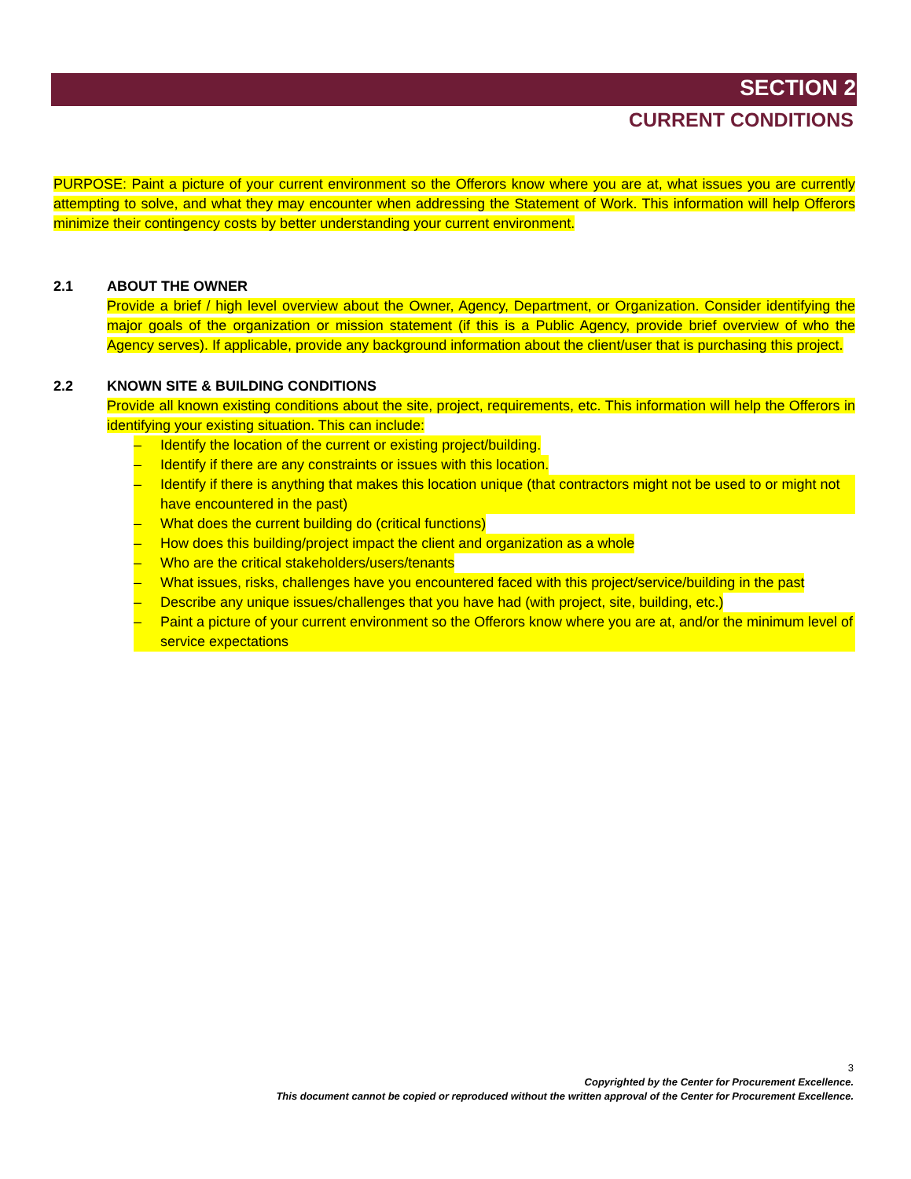SECTION 2
CURRENT CONDITIONS
PURPOSE: Paint a picture of your current environment so the Offerors know where you are at, what issues you are currently attempting to solve, and what they may encounter when addressing the Statement of Work. This information will help Offerors minimize their contingency costs by better understanding your current environment.
2.1 ABOUT THE OWNER
Provide a brief / high level overview about the Owner, Agency, Department, or Organization. Consider identifying the major goals of the organization or mission statement (if this is a Public Agency, provide brief overview of who the Agency serves). If applicable, provide any background information about the client/user that is purchasing this project.
2.2 KNOWN SITE & BUILDING CONDITIONS
Provide all known existing conditions about the site, project, requirements, etc. This information will help the Offerors in identifying your existing situation. This can include:
– Identify the location of the current or existing project/building.
– Identify if there are any constraints or issues with this location.
– Identify if there is anything that makes this location unique (that contractors might not be used to or might not have encountered in the past)
– What does the current building do (critical functions)
– How does this building/project impact the client and organization as a whole
– Who are the critical stakeholders/users/tenants
– What issues, risks, challenges have you encountered faced with this project/service/building in the past
– Describe any unique issues/challenges that you have had (with project, site, building, etc.)
– Paint a picture of your current environment so the Offerors know where you are at, and/or the minimum level of service expectations
3
Copyrighted by the Center for Procurement Excellence.
This document cannot be copied or reproduced without the written approval of the Center for Procurement Excellence.